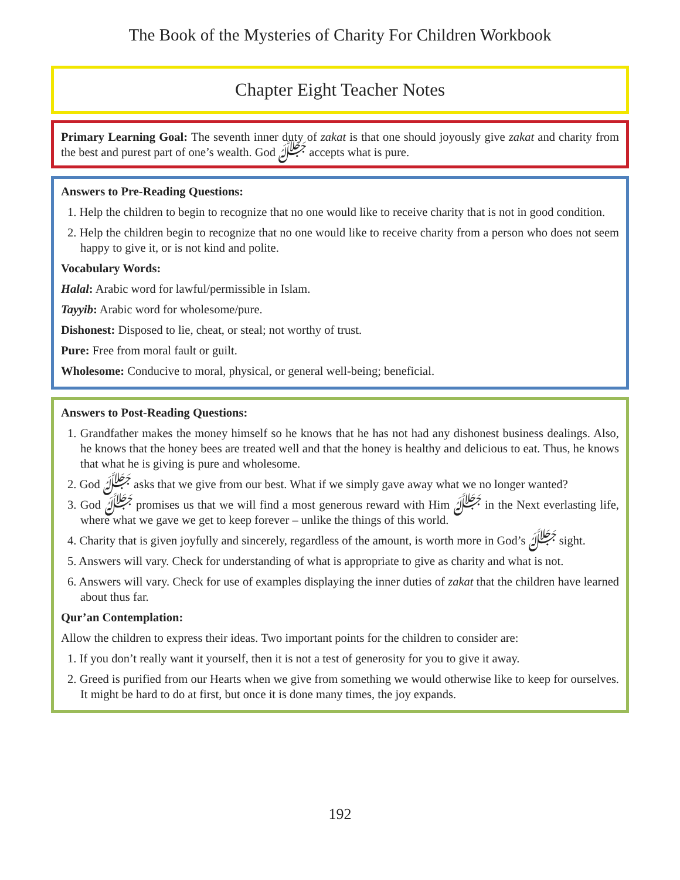The Book of the Mysteries of Charity For Children Workbook
Chapter Eight Teacher Notes
Primary Learning Goal: The seventh inner duty of zakat is that one should joyously give zakat and charity from the best and purest part of one’s wealth. God ﷻ accepts what is pure.
Answers to Pre-Reading Questions:
1. Help the children to begin to recognize that no one would like to receive charity that is not in good condition.
2. Help the children begin to recognize that no one would like to receive charity from a person who does not seem happy to give it, or is not kind and polite.
Vocabulary Words:
Halal: Arabic word for lawful/permissible in Islam.
Tayyib: Arabic word for wholesome/pure.
Dishonest: Disposed to lie, cheat, or steal; not worthy of trust.
Pure: Free from moral fault or guilt.
Wholesome: Conducive to moral, physical, or general well-being; beneficial.
Answers to Post-Reading Questions:
1. Grandfather makes the money himself so he knows that he has not had any dishonest business dealings. Also, he knows that the honey bees are treated well and that the honey is healthy and delicious to eat. Thus, he knows that what he is giving is pure and wholesome.
2. God ﷻ asks that we give from our best. What if we simply gave away what we no longer wanted?
3. God ﷻ promises us that we will find a most generous reward with Him ﷻ in the Next everlasting life, where what we gave we get to keep forever – unlike the things of this world.
4. Charity that is given joyfully and sincerely, regardless of the amount, is worth more in God’s ﷻ sight.
5. Answers will vary. Check for understanding of what is appropriate to give as charity and what is not.
6. Answers will vary. Check for use of examples displaying the inner duties of zakat that the children have learned about thus far.
Qur’an Contemplation:
Allow the children to express their ideas. Two important points for the children to consider are:
1. If you don’t really want it yourself, then it is not a test of generosity for you to give it away.
2. Greed is purified from our Hearts when we give from something we would otherwise like to keep for ourselves. It might be hard to do at first, but once it is done many times, the joy expands.
192